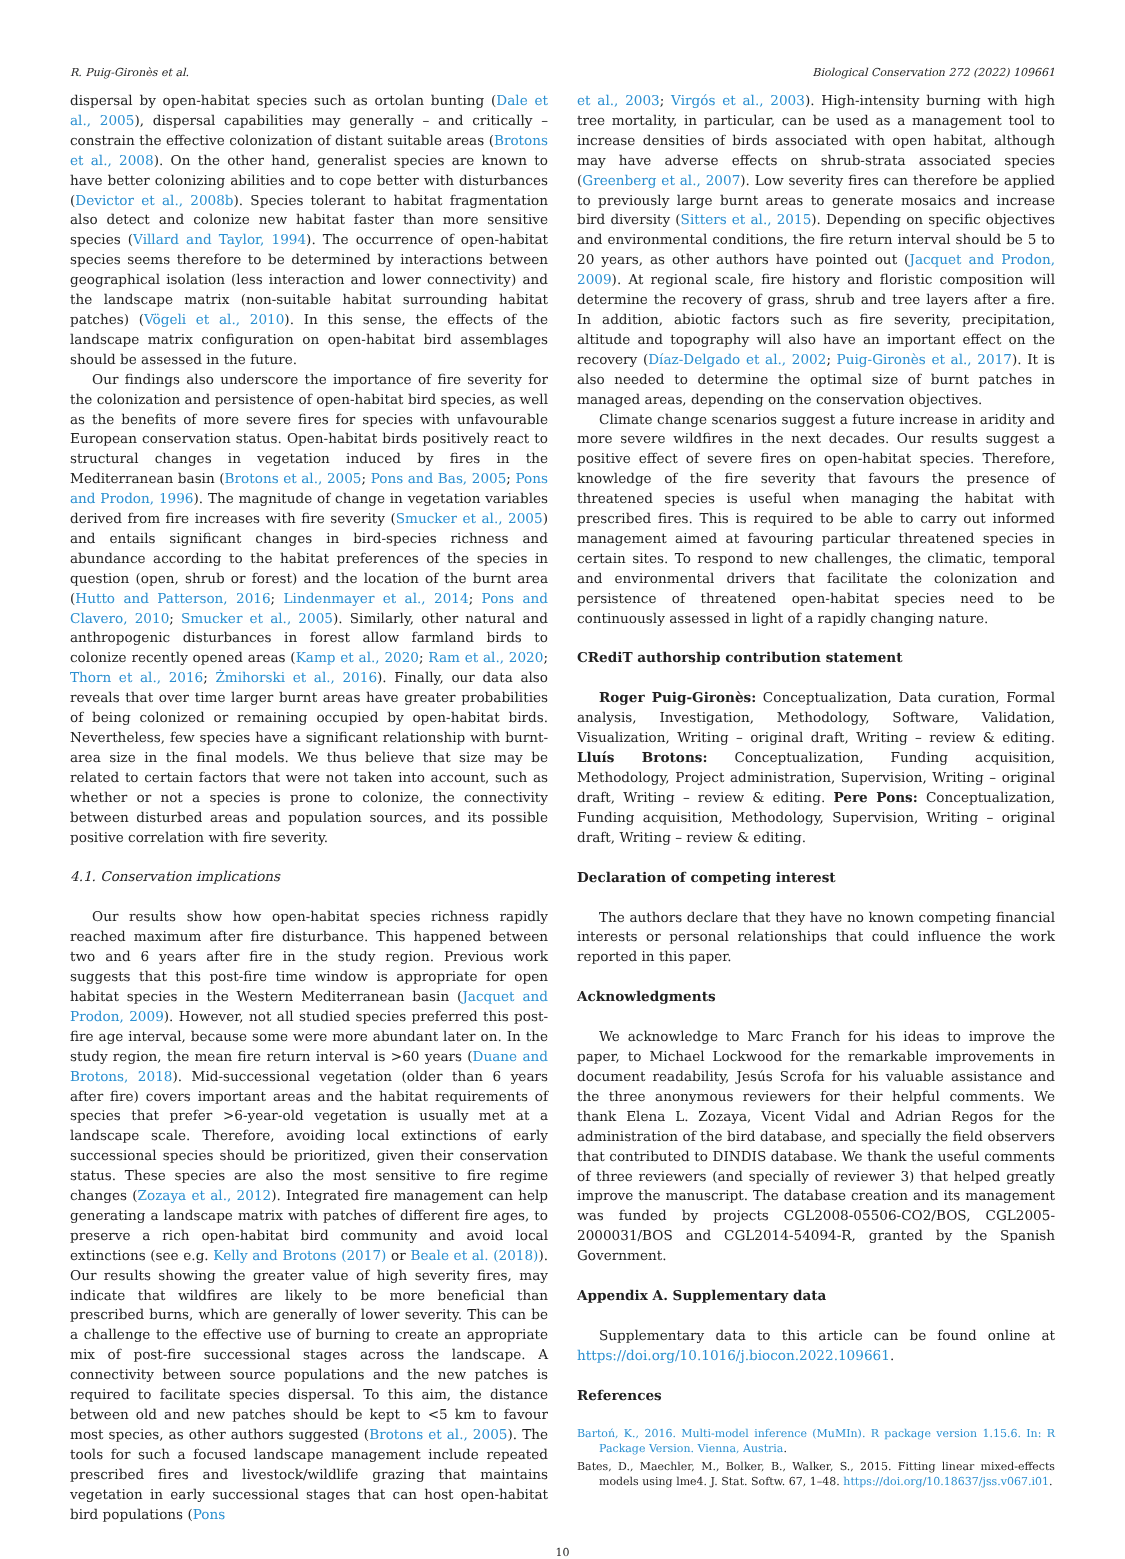R. Puig-Gironès et al. Biological Conservation 272 (2022) 109661
dispersal by open-habitat species such as ortolan bunting (Dale et al., 2005), dispersal capabilities may generally – and critically – constrain the effective colonization of distant suitable areas (Brotons et al., 2008). On the other hand, generalist species are known to have better colonizing abilities and to cope better with disturbances (Devictor et al., 2008b). Species tolerant to habitat fragmentation also detect and colonize new habitat faster than more sensitive species (Villard and Taylor, 1994). The occurrence of open-habitat species seems therefore to be determined by interactions between geographical isolation (less interaction and lower connectivity) and the landscape matrix (non-suitable habitat surrounding habitat patches) (Vögeli et al., 2010). In this sense, the effects of the landscape matrix configuration on open-habitat bird assemblages should be assessed in the future.
Our findings also underscore the importance of fire severity for the colonization and persistence of open-habitat bird species, as well as the benefits of more severe fires for species with unfavourable European conservation status. Open-habitat birds positively react to structural changes in vegetation induced by fires in the Mediterranean basin (Brotons et al., 2005; Pons and Bas, 2005; Pons and Prodon, 1996). The magnitude of change in vegetation variables derived from fire increases with fire severity (Smucker et al., 2005) and entails significant changes in bird-species richness and abundance according to the habitat preferences of the species in question (open, shrub or forest) and the location of the burnt area (Hutto and Patterson, 2016; Lindenmayer et al., 2014; Pons and Clavero, 2010; Smucker et al., 2005). Similarly, other natural and anthropogenic disturbances in forest allow farmland birds to colonize recently opened areas (Kamp et al., 2020; Ram et al., 2020; Thorn et al., 2016; Żmihorski et al., 2016). Finally, our data also reveals that over time larger burnt areas have greater probabilities of being colonized or remaining occupied by open-habitat birds. Nevertheless, few species have a significant relationship with burnt-area size in the final models. We thus believe that size may be related to certain factors that were not taken into account, such as whether or not a species is prone to colonize, the connectivity between disturbed areas and population sources, and its possible positive correlation with fire severity.
4.1. Conservation implications
Our results show how open-habitat species richness rapidly reached maximum after fire disturbance. This happened between two and 6 years after fire in the study region. Previous work suggests that this post-fire time window is appropriate for open habitat species in the Western Mediterranean basin (Jacquet and Prodon, 2009). However, not all studied species preferred this post-fire age interval, because some were more abundant later on. In the study region, the mean fire return interval is >60 years (Duane and Brotons, 2018). Mid-successional vegetation (older than 6 years after fire) covers important areas and the habitat requirements of species that prefer >6-year-old vegetation is usually met at a landscape scale. Therefore, avoiding local extinctions of early successional species should be prioritized, given their conservation status. These species are also the most sensitive to fire regime changes (Zozaya et al., 2012). Integrated fire management can help generating a landscape matrix with patches of different fire ages, to preserve a rich open-habitat bird community and avoid local extinctions (see e.g. Kelly and Brotons (2017) or Beale et al. (2018)). Our results showing the greater value of high severity fires, may indicate that wildfires are likely to be more beneficial than prescribed burns, which are generally of lower severity. This can be a challenge to the effective use of burning to create an appropriate mix of post-fire successional stages across the landscape. A connectivity between source populations and the new patches is required to facilitate species dispersal. To this aim, the distance between old and new patches should be kept to <5 km to favour most species, as other authors suggested (Brotons et al., 2005). The tools for such a focused landscape management include repeated prescribed fires and livestock/wildlife grazing that maintains vegetation in early successional stages that can host open-habitat bird populations (Pons
et al., 2003; Virgós et al., 2003). High-intensity burning with high tree mortality, in particular, can be used as a management tool to increase densities of birds associated with open habitat, although may have adverse effects on shrub-strata associated species (Greenberg et al., 2007). Low severity fires can therefore be applied to previously large burnt areas to generate mosaics and increase bird diversity (Sitters et al., 2015). Depending on specific objectives and environmental conditions, the fire return interval should be 5 to 20 years, as other authors have pointed out (Jacquet and Prodon, 2009). At regional scale, fire history and floristic composition will determine the recovery of grass, shrub and tree layers after a fire. In addition, abiotic factors such as fire severity, precipitation, altitude and topography will also have an important effect on the recovery (Díaz-Delgado et al., 2002; Puig-Gironès et al., 2017). It is also needed to determine the optimal size of burnt patches in managed areas, depending on the conservation objectives.
Climate change scenarios suggest a future increase in aridity and more severe wildfires in the next decades. Our results suggest a positive effect of severe fires on open-habitat species. Therefore, knowledge of the fire severity that favours the presence of threatened species is useful when managing the habitat with prescribed fires. This is required to be able to carry out informed management aimed at favouring particular threatened species in certain sites. To respond to new challenges, the climatic, temporal and environmental drivers that facilitate the colonization and persistence of threatened open-habitat species need to be continuously assessed in light of a rapidly changing nature.
CRediT authorship contribution statement
Roger Puig-Gironès: Conceptualization, Data curation, Formal analysis, Investigation, Methodology, Software, Validation, Visualization, Writing – original draft, Writing – review & editing. Lluís Brotons: Conceptualization, Funding acquisition, Methodology, Project administration, Supervision, Writing – original draft, Writing – review & editing. Pere Pons: Conceptualization, Funding acquisition, Methodology, Supervision, Writing – original draft, Writing – review & editing.
Declaration of competing interest
The authors declare that they have no known competing financial interests or personal relationships that could influence the work reported in this paper.
Acknowledgments
We acknowledge to Marc Franch for his ideas to improve the paper, to Michael Lockwood for the remarkable improvements in document readability, Jesús Scrofa for his valuable assistance and the three anonymous reviewers for their helpful comments. We thank Elena L. Zozaya, Vicent Vidal and Adrian Regos for the administration of the bird database, and specially the field observers that contributed to DINDIS database. We thank the useful comments of three reviewers (and specially of reviewer 3) that helped greatly improve the manuscript. The database creation and its management was funded by projects CGL2008-05506-CO2/BOS, CGL2005-2000031/BOS and CGL2014-54094-R, granted by the Spanish Government.
Appendix A. Supplementary data
Supplementary data to this article can be found online at https://doi.org/10.1016/j.biocon.2022.109661.
References
Bartoń, K., 2016. Multi-model inference (MuMIn). R package version 1.15.6. In: R Package Version. Vienna, Austria.
Bates, D., Maechler, M., Bolker, B., Walker, S., 2015. Fitting linear mixed-effects models using lme4. J. Stat. Softw. 67, 1–48. https://doi.org/10.18637/jss.v067.i01.
10